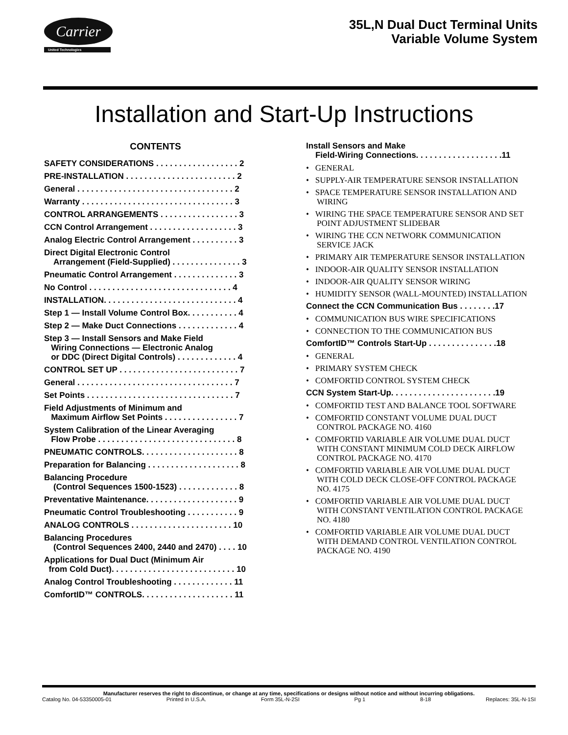Carrier
United Technologies
35L,N Dual Duct Terminal Units
Variable Volume System
Installation and Start-Up Instructions
CONTENTS
SAFETY CONSIDERATIONS . . . . . . . . . . . . . . . . . . 2
PRE-INSTALLATION . . . . . . . . . . . . . . . . . . . . . . . . 2
General . . . . . . . . . . . . . . . . . . . . . . . . . . . . . . . . . . 2
Warranty . . . . . . . . . . . . . . . . . . . . . . . . . . . . . . . . . 3
CONTROL ARRANGEMENTS . . . . . . . . . . . . . . . . . 3
CCN Control Arrangement . . . . . . . . . . . . . . . . . . . 3
Analog Electric Control Arrangement . . . . . . . . . . 3
Direct Digital Electronic Control
Arrangement (Field-Supplied) . . . . . . . . . . . . . . . 3
Pneumatic Control Arrangement . . . . . . . . . . . . . . 3
No Control . . . . . . . . . . . . . . . . . . . . . . . . . . . . . . . 4
INSTALLATION. . . . . . . . . . . . . . . . . . . . . . . . . . . . . 4
Step 1 — Install Volume Control Box. . . . . . . . . . . 4
Step 2 — Make Duct Connections . . . . . . . . . . . . . 4
Step 3 — Install Sensors and Make Field
Wiring Connections — Electronic Analog
or DDC (Direct Digital Controls) . . . . . . . . . . . . . 4
CONTROL SET UP . . . . . . . . . . . . . . . . . . . . . . . . . . 7
General . . . . . . . . . . . . . . . . . . . . . . . . . . . . . . . . . . 7
Set Points . . . . . . . . . . . . . . . . . . . . . . . . . . . . . . . . 7
Field Adjustments of Minimum and
Maximum Airflow Set Points . . . . . . . . . . . . . . . . 7
System Calibration of the Linear Averaging
Flow Probe . . . . . . . . . . . . . . . . . . . . . . . . . . . . . . 8
PNEUMATIC CONTROLS. . . . . . . . . . . . . . . . . . . . . 8
Preparation for Balancing . . . . . . . . . . . . . . . . . . . . 8
Balancing Procedure
(Control Sequences 1500-1523) . . . . . . . . . . . . . 8
Preventative Maintenance. . . . . . . . . . . . . . . . . . . . 9
Pneumatic Control Troubleshooting . . . . . . . . . . . 9
ANALOG CONTROLS . . . . . . . . . . . . . . . . . . . . . . 10
Balancing Procedures
(Control Sequences 2400, 2440 and 2470) . . . . 10
Applications for Dual Duct (Minimum Air
from Cold Duct). . . . . . . . . . . . . . . . . . . . . . . . . . . 10
Analog Control Troubleshooting . . . . . . . . . . . . . 11
ComfortID™ CONTROLS. . . . . . . . . . . . . . . . . . . . 11
Install Sensors and Make
Field-Wiring Connections. . . . . . . . . . . . . . . . . . .11
• GENERAL
• SUPPLY-AIR TEMPERATURE SENSOR INSTALLATION
• SPACE TEMPERATURE SENSOR INSTALLATION AND WIRING
• WIRING THE SPACE TEMPERATURE SENSOR AND SET POINT ADJUSTMENT SLIDEBAR
• WIRING THE CCN NETWORK COMMUNICATION SERVICE JACK
• PRIMARY AIR TEMPERATURE SENSOR INSTALLATION
• INDOOR-AIR QUALITY SENSOR INSTALLATION
• INDOOR-AIR QUALITY SENSOR WIRING
• HUMIDITY SENSOR (WALL-MOUNTED) INSTALLATION
Connect the CCN Communication Bus . . . . . . . .17
• COMMUNICATION BUS WIRE SPECIFICATIONS
• CONNECTION TO THE COMMUNICATION BUS
ComfortID™ Controls Start-Up . . . . . . . . . . . . . . .18
• GENERAL
• PRIMARY SYSTEM CHECK
• COMFORTID CONTROL SYSTEM CHECK
CCN System Start-Up. . . . . . . . . . . . . . . . . . . . . . .19
• COMFORTID TEST AND BALANCE TOOL SOFTWARE
• COMFORTID CONSTANT VOLUME DUAL DUCT CONTROL PACKAGE NO. 4160
• COMFORTID VARIABLE AIR VOLUME DUAL DUCT WITH CONSTANT MINIMUM COLD DECK AIRFLOW CONTROL PACKAGE NO. 4170
• COMFORTID VARIABLE AIR VOLUME DUAL DUCT WITH COLD DECK CLOSE-OFF CONTROL PACKAGE NO. 4175
• COMFORTID VARIABLE AIR VOLUME DUAL DUCT WITH CONSTANT VENTILATION CONTROL PACKAGE NO. 4180
• COMFORTID VARIABLE AIR VOLUME DUAL DUCT WITH DEMAND CONTROL VENTILATION CONTROL PACKAGE NO. 4190
Manufacturer reserves the right to discontinue, or change at any time, specifications or designs without notice and without incurring obligations.
Catalog No. 04-53350005-01 Printed in U.S.A. Form 35L-N-2SI Pg 1 8-18 Replaces: 35L-N-1SI